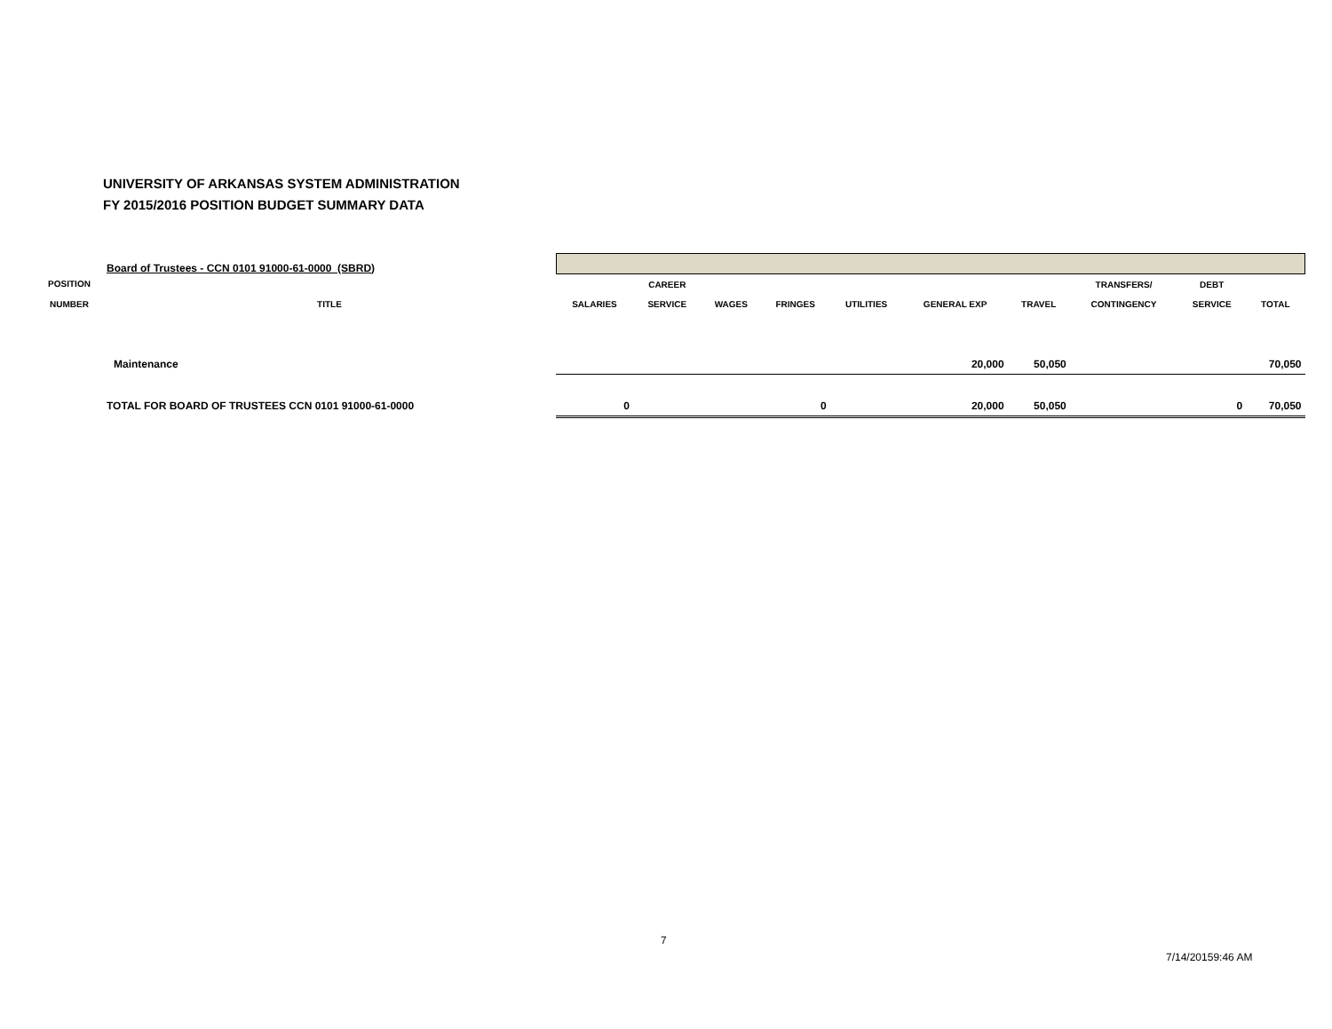UNIVERSITY OF ARKANSAS SYSTEM ADMINISTRATION
FY 2015/2016 POSITION BUDGET SUMMARY DATA
| | Board of Trustees - CCN 0101 91000-61-0000 (SBRD) | | | | | | | | | | |
| POSITION | | | CAREER | | | | | | TRANSFERS/ | DEBT | |
| NUMBER | TITLE | SALARIES | SERVICE | WAGES | FRINGES | UTILITIES | GENERAL EXP | TRAVEL | CONTINGENCY | SERVICE | TOTAL |
| | Maintenance | | | | | | 20,000 | 50,050 | | | 70,050 |
| | TOTAL FOR BOARD OF TRUSTEES CCN 0101 91000-61-0000 | 0 | | | 0 | | 20,000 | 50,050 | | 0 | 70,050 |
7
7/14/20159:46 AM